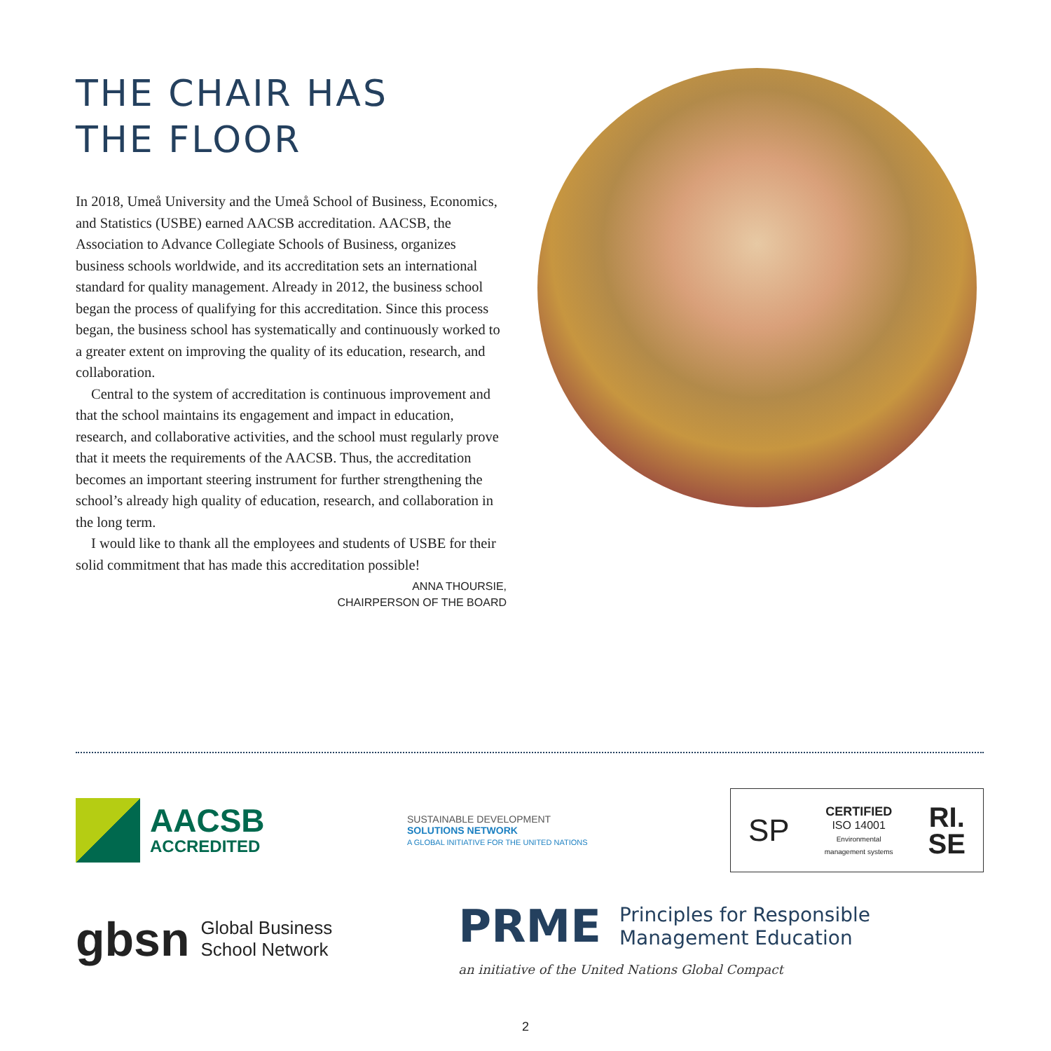THE CHAIR HAS
THE FLOOR
In 2018, Umeå University and the Umeå School of Business, Economics, and Statistics (USBE) earned AACSB accreditation. AACSB, the Association to Advance Collegiate Schools of Business, organizes business schools worldwide, and its accreditation sets an international standard for quality management. Already in 2012, the business school began the process of qualifying for this accreditation. Since this process began, the business school has systematically and continuously worked to a greater extent on improving the quality of its education, research, and collaboration.
Central to the system of accreditation is continuous improvement and that the school maintains its engagement and impact in education, research, and collaborative activities, and the school must regularly prove that it meets the requirements of the AACSB. Thus, the accreditation becomes an important steering instrument for further strengthening the school’s already high quality of education, research, and collaboration in the long term.
I would like to thank all the employees and students of USBE for their solid commitment that has made this accreditation possible!
ANNA THOURSIE,
CHAIRPERSON OF THE BOARD
AACSB
ACCREDITED
SUSTAINABLE DEVELOPMENT
SOLUTIONS NETWORK
A GLOBAL INITIATIVE FOR THE UNITED NATIONS
SP
CERTIFIED
ISO 14001
Environmental
management systems
RI.
SE
gbsn Global Business
School Network
PRME Principles for Responsible
Management Education
an initiative of the United Nations Global Compact
2